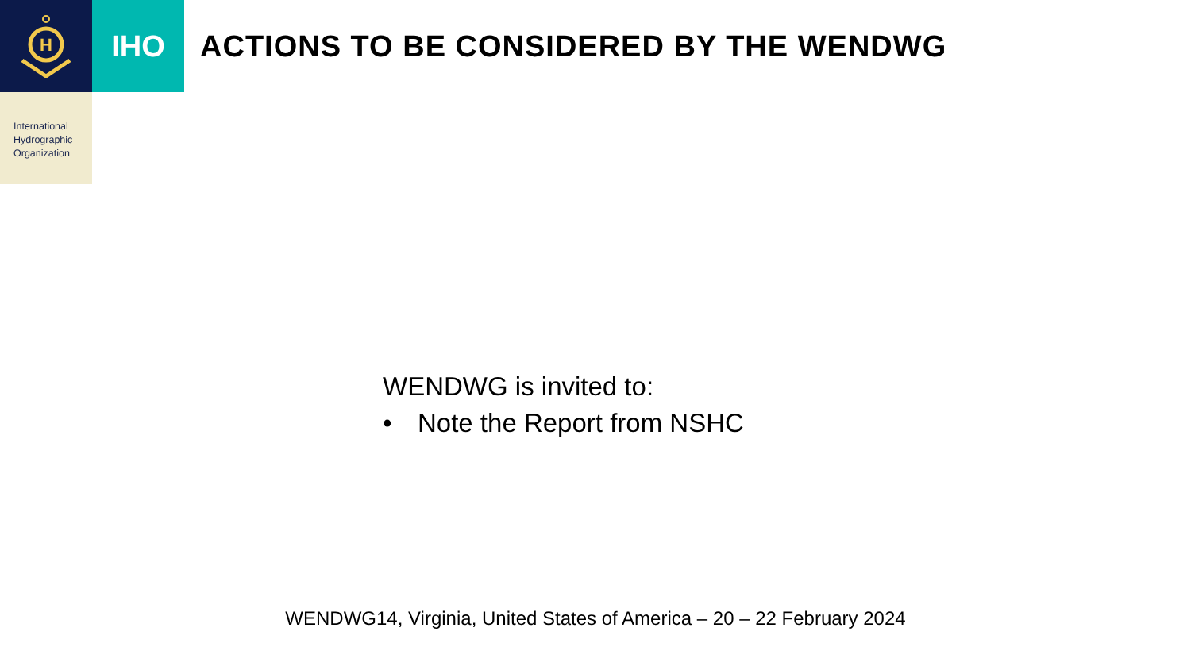H
IHO
ACTIONS TO BE CONSIDERED BY THE WENDWG
International
Hydrographic
Organization
WENDWG is invited to:
• Note the Report from NSHC
WENDWG14, Virginia, United States of America – 20 – 22 February 2024